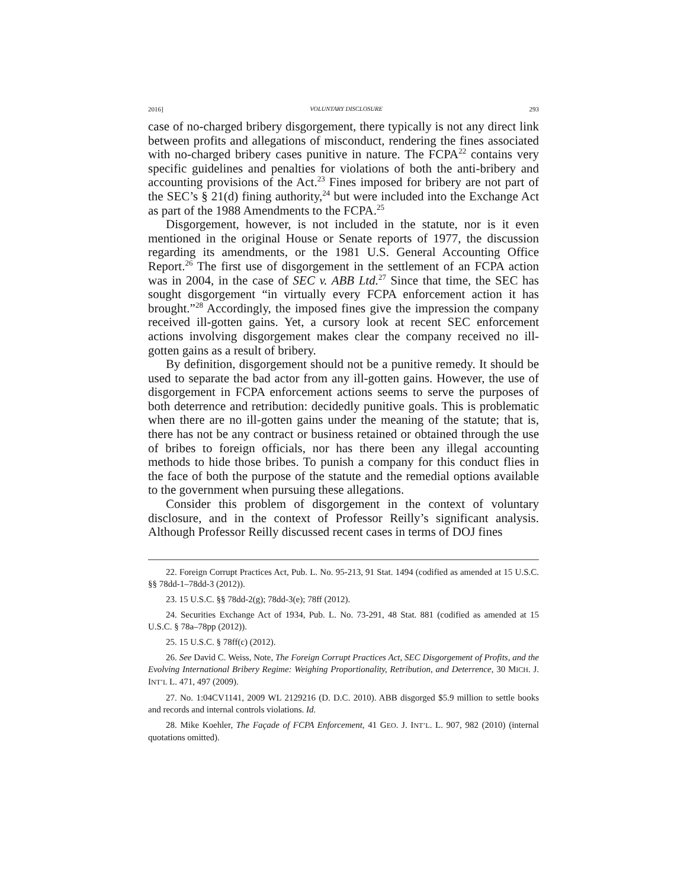2016] VOLUNTARY DISCLOSURE 293
case of no-charged bribery disgorgement, there typically is not any direct link between profits and allegations of misconduct, rendering the fines associated with no-charged bribery cases punitive in nature. The FCPA<sup>22</sup> contains very specific guidelines and penalties for violations of both the anti-bribery and accounting provisions of the Act.<sup>23</sup> Fines imposed for bribery are not part of the SEC’s § 21(d) fining authority,<sup>24</sup> but were included into the Exchange Act as part of the 1988 Amendments to the FCPA.<sup>25</sup>
Disgorgement, however, is not included in the statute, nor is it even mentioned in the original House or Senate reports of 1977, the discussion regarding its amendments, or the 1981 U.S. General Accounting Office Report.<sup>26</sup> The first use of disgorgement in the settlement of an FCPA action was in 2004, in the case of SEC v. ABB Ltd.<sup>27</sup> Since that time, the SEC has sought disgorgement “in virtually every FCPA enforcement action it has brought.”<sup>28</sup> Accordingly, the imposed fines give the impression the company received ill-gotten gains. Yet, a cursory look at recent SEC enforcement actions involving disgorgement makes clear the company received no ill-gotten gains as a result of bribery.
By definition, disgorgement should not be a punitive remedy. It should be used to separate the bad actor from any ill-gotten gains. However, the use of disgorgement in FCPA enforcement actions seems to serve the purposes of both deterrence and retribution: decidedly punitive goals. This is problematic when there are no ill-gotten gains under the meaning of the statute; that is, there has not be any contract or business retained or obtained through the use of bribes to foreign officials, nor has there been any illegal accounting methods to hide those bribes. To punish a company for this conduct flies in the face of both the purpose of the statute and the remedial options available to the government when pursuing these allegations.
Consider this problem of disgorgement in the context of voluntary disclosure, and in the context of Professor Reilly’s significant analysis. Although Professor Reilly discussed recent cases in terms of DOJ fines
22. Foreign Corrupt Practices Act, Pub. L. No. 95-213, 91 Stat. 1494 (codified as amended at 15 U.S.C. §§ 78dd-1–78dd-3 (2012)).
23. 15 U.S.C. §§ 78dd-2(g); 78dd-3(e); 78ff (2012).
24. Securities Exchange Act of 1934, Pub. L. No. 73-291, 48 Stat. 881 (codified as amended at 15 U.S.C. § 78a–78pp (2012)).
25. 15 U.S.C. § 78ff(c) (2012).
26. See David C. Weiss, Note, The Foreign Corrupt Practices Act, SEC Disgorgement of Profits, and the Evolving International Bribery Regime: Weighing Proportionality, Retribution, and Deterrence, 30 MICH. J. INT’L L. 471, 497 (2009).
27. No. 1:04CV1141, 2009 WL 2129216 (D. D.C. 2010). ABB disgorged $5.9 million to settle books and records and internal controls violations. Id.
28. Mike Koehler, The Façade of FCPA Enforcement, 41 GEO. J. INT’L. L. 907, 982 (2010) (internal quotations omitted).